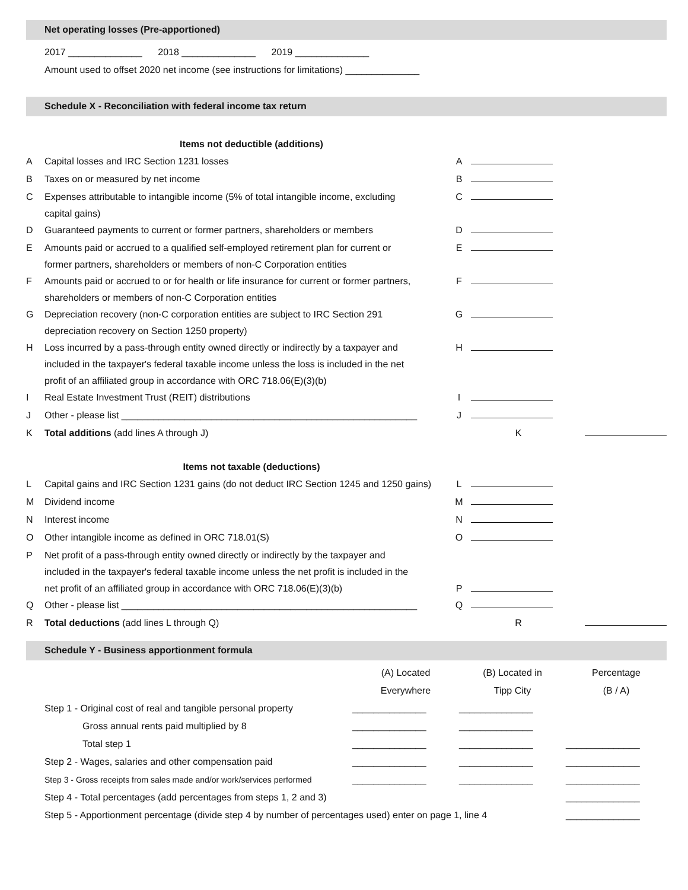Net operating losses (Pre-apportioned)
2017 ______________ 2018 ______________ 2019 ______________
Amount used to offset 2020 net income (see instructions for limitations) ______________
Schedule X - Reconciliation with federal income tax return
Items not deductible (additions)
| A | Capital losses and IRC Section 1231 losses | A | | |
| B | Taxes on or measured by net income | B | | |
| C | Expenses attributable to intangible income (5% of total intangible income, excluding capital gains) | C | | |
| D | Guaranteed payments to current or former partners, shareholders or members | D | | |
| E | Amounts paid or accrued to a qualified self-employed retirement plan for current or former partners, shareholders or members of non-C Corporation entities | E | | |
| F | Amounts paid or accrued to or for health or life insurance for current or former partners, shareholders or members of non-C Corporation entities | F | | |
| G | Depreciation recovery (non-C corporation entities are subject to IRC Section 291 depreciation recovery on Section 1250 property) | G | | |
| H | Loss incurred by a pass-through entity owned directly or indirectly by a taxpayer and included in the taxpayer's federal taxable income unless the loss is included in the net profit of an affiliated group in accordance with ORC 718.06(E)(3)(b) | H | | |
| I | Real Estate Investment Trust (REIT) distributions | I | | |
| J | Other - please list ________________________________________________________ | J | | |
| K | Total additions (add lines A through J) | | K | |
Items not taxable (deductions)
| L | Capital gains and IRC Section 1231 gains (do not deduct IRC Section 1245 and 1250 gains) | L | | |
| M | Dividend income | M | | |
| N | Interest income | N | | |
| O | Other intangible income as defined in ORC 718.01(S) | O | | |
| P | Net profit of a pass-through entity owned directly or indirectly by the taxpayer and included in the taxpayer's federal taxable income unless the net profit is included in the net profit of an affiliated group in accordance with ORC 718.06(E)(3)(b) | P | | |
| Q | Other - please list ________________________________________________________ | Q | | |
| R | Total deductions (add lines L through Q) | | R | |
Schedule Y - Business apportionment formula
| | (A) Located Everywhere | (B) Located in Tipp City | Percentage (B / A) |
| Step 1 - Original cost of real and tangible personal property | ______________ | ______________ | |
| Gross annual rents paid multiplied by 8 | ______________ | ______________ | |
| Total step 1 | ______________ | ______________ | ______________ |
| Step 2 - Wages, salaries and other compensation paid | ______________ | ______________ | ______________ |
| Step 3 - Gross receipts from sales made and/or work/services performed | ______________ | ______________ | ______________ |
| Step 4 - Total percentages (add percentages from steps 1, 2 and 3) | | | ______________ |
| Step 5 - Apportionment percentage (divide step 4 by number of percentages used) enter on page 1, line 4 | | | ______________ |